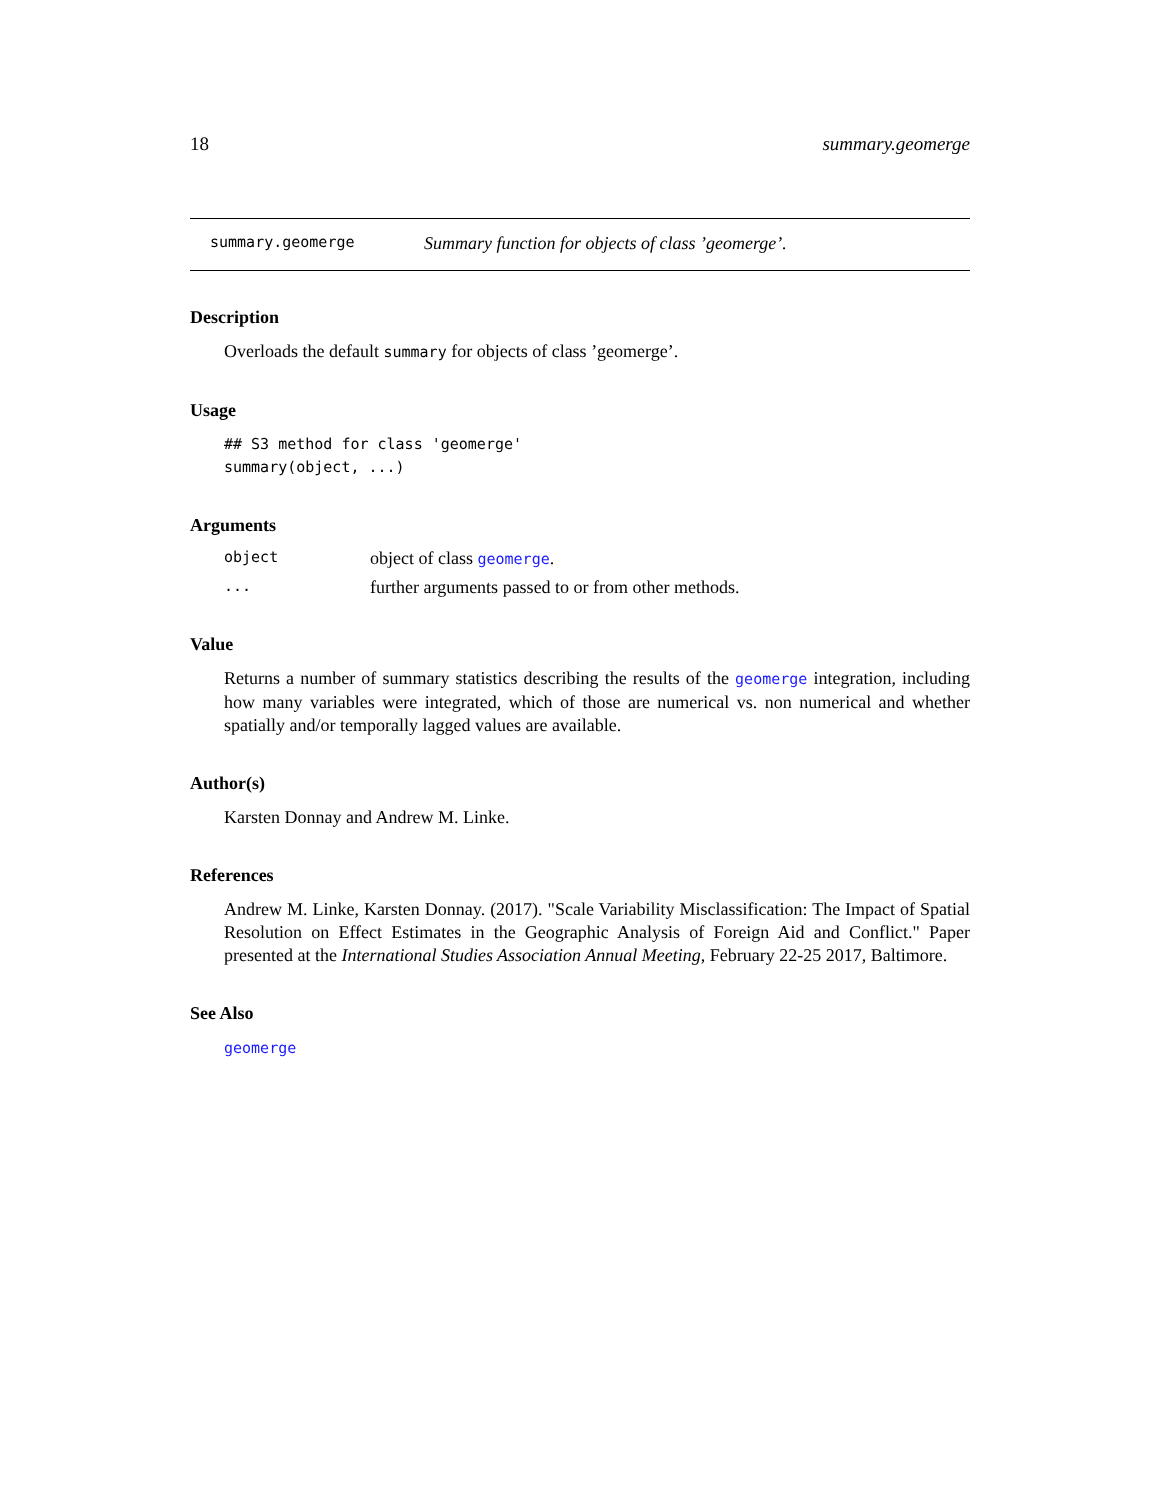18 summary.geomerge
summary.geomerge Summary function for objects of class ’geomerge’.
Description
Overloads the default summary for objects of class ’geomerge’.
Usage
## S3 method for class 'geomerge'
summary(object, ...)
Arguments
object object of class geomerge.
... further arguments passed to or from other methods.
Value
Returns a number of summary statistics describing the results of the geomerge integration, including how many variables were integrated, which of those are numerical vs. non numerical and whether spatially and/or temporally lagged values are available.
Author(s)
Karsten Donnay and Andrew M. Linke.
References
Andrew M. Linke, Karsten Donnay. (2017). "Scale Variability Misclassification: The Impact of Spatial Resolution on Effect Estimates in the Geographic Analysis of Foreign Aid and Conflict." Paper presented at the International Studies Association Annual Meeting, February 22-25 2017, Baltimore.
See Also
geomerge